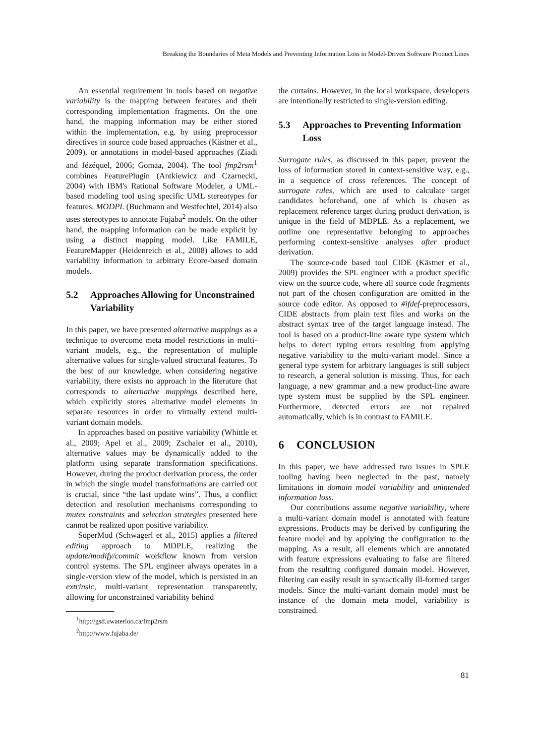Breaking the Boundaries of Meta Models and Preventing Information Loss in Model-Driven Software Product Lines
An essential requirement in tools based on negative variability is the mapping between features and their corresponding implementation fragments. On the one hand, the mapping information may be either stored within the implementation, e.g. by using preprocessor directives in source code based approaches (Kästner et al., 2009), or annotations in model-based approaches (Ziadi and Jézéquel, 2006; Gomaa, 2004). The tool fmp2rsm<sup>1</sup> combines FeaturePlugin (Antkiewicz and Czarnecki, 2004) with IBM's Rational Software Modeler, a UML-based modeling tool using specific UML stereotypes for features. MODPL (Buchmann and Westfechtel, 2014) also uses stereotypes to annotate Fujaba<sup>2</sup> models. On the other hand, the mapping information can be made explicit by using a distinct mapping model. Like FAMILE, FeatureMapper (Heidenreich et al., 2008) allows to add variability information to arbitrary Ecore-based domain models.
5.2 Approaches Allowing for Unconstrained Variability
In this paper, we have presented alternative mappings as a technique to overcome meta model restrictions in multi-variant models, e.g., the representation of multiple alternative values for single-valued structural features. To the best of our knowledge, when considering negative variability, there exists no approach in the literature that corresponds to alternative mappings described here, which explicitly stores alternative model elements in separate resources in order to virtually extend multi-variant domain models.
In approaches based on positive variability (Whittle et al., 2009; Apel et al., 2009; Zschaler et al., 2010), alternative values may be dynamically added to the platform using separate transformation specifications. However, during the product derivation process, the order in which the single model transformations are carried out is crucial, since “the last update wins”. Thus, a conflict detection and resolution mechanisms corresponding to mutex constraints and selection strategies presented here cannot be realized upon positive variability.
SuperMod (Schwägerl et al., 2015) applies a filtered editing approach to MDPLE, realizing the update/modify/commit workflow known from version control systems. The SPL engineer always operates in a single-version view of the model, which is persisted in an extrinsic, multi-variant representation transparently, allowing for unconstrained variability behind
<sup>1</sup> http://gsd.uwaterloo.ca/fmp2rsm
<sup>2</sup> http://www.fujaba.de/
the curtains. However, in the local workspace, developers are intentionally restricted to single-version editing.
5.3 Approaches to Preventing Information Loss
Surrogate rules, as discussed in this paper, prevent the loss of information stored in context-sensitive way, e.g., in a sequence of cross references. The concept of surrogate rules, which are used to calculate target candidates beforehand, one of which is chosen as replacement reference target during product derivation, is unique in the field of MDPLE. As a replacement, we outline one representative belonging to approaches performing context-sensitive analyses after product derivation.
The source-code based tool CIDE (Kästner et al., 2009) provides the SPL engineer with a product specific view on the source code, where all source code fragments not part of the chosen configuration are omitted in the source code editor. As opposed to #ifdef-preprocessors, CIDE abstracts from plain text files and works on the abstract syntax tree of the target language instead. The tool is based on a product-line aware type system which helps to detect typing errors resulting from applying negative variability to the multi-variant model. Since a general type system for arbitrary languages is still subject to research, a general solution is missing. Thus, for each language, a new grammar and a new product-line aware type system must be supplied by the SPL engineer. Furthermore, detected errors are not repaired automatically, which is in contrast to FAMILE.
6 CONCLUSION
In this paper, we have addressed two issues in SPLE tooling having been neglected in the past, namely limitations in domain model variability and unintended information loss.
Our contributions assume negative variability, where a multi-variant domain model is annotated with feature expressions. Products may be derived by configuring the feature model and by applying the configuration to the mapping. As a result, all elements which are annotated with feature expressions evaluating to false are filtered from the resulting configured domain model. However, filtering can easily result in syntactically ill-formed target models. Since the multi-variant domain model must be instance of the domain meta model, variability is constrained.
81